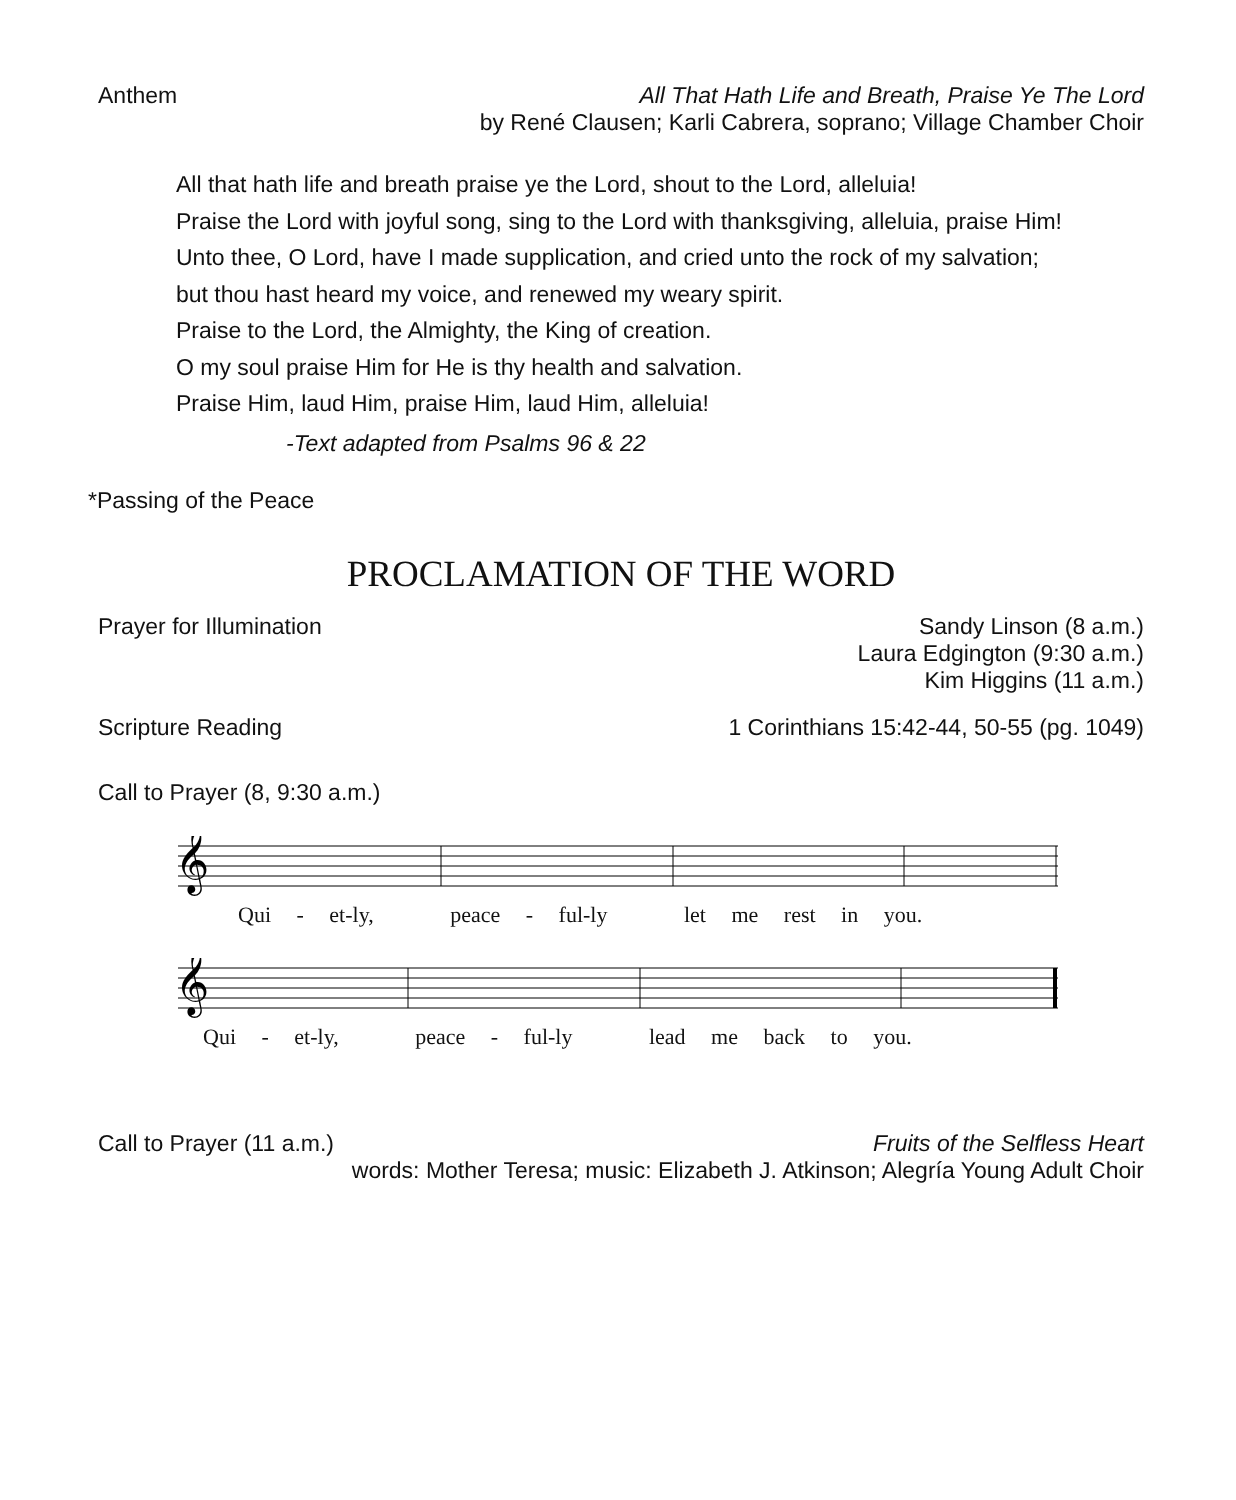Anthem All That Hath Life and Breath, Praise Ye The Lord
by René Clausen; Karli Cabrera, soprano; Village Chamber Choir
All that hath life and breath praise ye the Lord, shout to the Lord, alleluia!
Praise the Lord with joyful song, sing to the Lord with thanksgiving, alleluia, praise Him!
Unto thee, O Lord, have I made supplication, and cried unto the rock of my salvation;
but thou hast heard my voice, and renewed my weary spirit.
Praise to the Lord, the Almighty, the King of creation.
O my soul praise Him for He is thy health and salvation.
Praise Him, laud Him, praise Him, laud Him, alleluia!
-Text adapted from Psalms 96 & 22
*Passing of the Peace
PROCLAMATION OF THE WORD
Prayer for Illumination Sandy Linson (8 a.m.)
Laura Edgington (9:30 a.m.)
Kim Higgins (11 a.m.)
Scripture Reading 1 Corinthians 15:42-44, 50-55 (pg. 1049)
Call to Prayer (8, 9:30 a.m.)
𝄞
Qui - et-ly, peace - ful-ly let me rest in you.
𝄞
Qui - et-ly, peace - ful-ly lead me back to you.
Call to Prayer (11 a.m.) Fruits of the Selfless Heart
words: Mother Teresa; music: Elizabeth J. Atkinson; Alegría Young Adult Choir